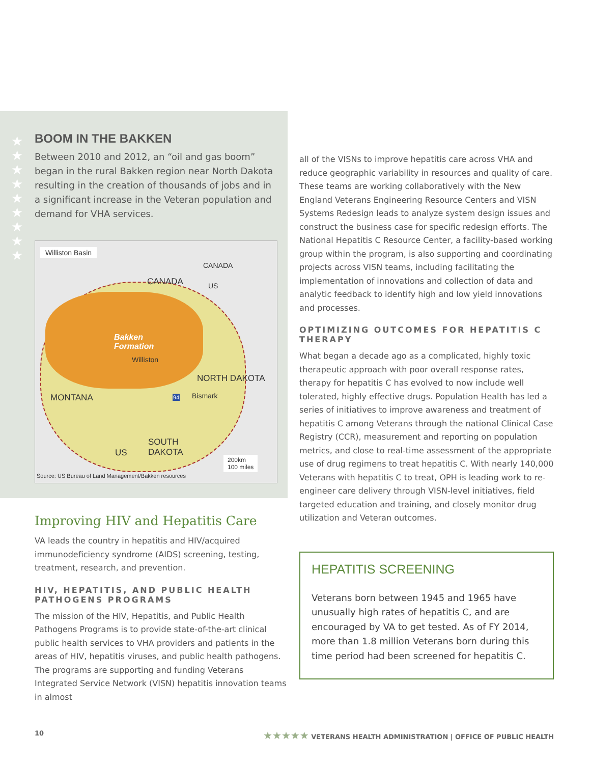★
★
★
★
★
★
★
★
★
BOOM IN THE BAKKEN
Between 2010 and 2012, an “oil and gas boom” began in the rural Bakken region near North Dakota resulting in the creation of thousands of jobs and in a significant increase in the Veteran population and demand for VHA services.
Williston Basin
CANADA
US
CANADA
Bakken
Formation
Williston
NORTH DAKOTA
MONTANA 94 Bismark
SOUTH
DAKOTA
US
200km
100 miles
Source: US Bureau of Land Management/Bakken resources
Improving HIV and Hepatitis Care
VA leads the country in hepatitis and HIV/acquired immunodeficiency syndrome (AIDS) screening, testing, treatment, research, and prevention.
HIV, HEPATITIS, AND PUBLIC HEALTH PATHOGENS PROGRAMS
The mission of the HIV, Hepatitis, and Public Health Pathogens Programs is to provide state-of-the-art clinical public health services to VHA providers and patients in the areas of HIV, hepatitis viruses, and public health pathogens. The programs are supporting and funding Veterans Integrated Service Network (VISN) hepatitis innovation teams in almost
all of the VISNs to improve hepatitis care across VHA and reduce geographic variability in resources and quality of care. These teams are working collaboratively with the New England Veterans Engineering Resource Centers and VISN Systems Redesign leads to analyze system design issues and construct the business case for specific redesign efforts. The National Hepatitis C Resource Center, a facility-based working group within the program, is also supporting and coordinating projects across VISN teams, including facilitating the implementation of innovations and collection of data and analytic feedback to identify high and low yield innovations and processes.
OPTIMIZING OUTCOMES FOR HEPATITIS C THERAPY
What began a decade ago as a complicated, highly toxic therapeutic approach with poor overall response rates, therapy for hepatitis C has evolved to now include well tolerated, highly effective drugs. Population Health has led a series of initiatives to improve awareness and treatment of hepatitis C among Veterans through the national Clinical Case Registry (CCR), measurement and reporting on population metrics, and close to real-time assessment of the appropriate use of drug regimens to treat hepatitis C. With nearly 140,000 Veterans with hepatitis C to treat, OPH is leading work to re-engineer care delivery through VISN-level initiatives, field targeted education and training, and closely monitor drug utilization and Veteran outcomes.
HEPATITIS SCREENING
Veterans born between 1945 and 1965 have unusually high rates of hepatitis C, and are encouraged by VA to get tested. As of FY 2014, more than 1.8 million Veterans born during this time period had been screened for hepatitis C.
10 ★★★★★ VETERANS HEALTH ADMINISTRATION | OFFICE OF PUBLIC HEALTH